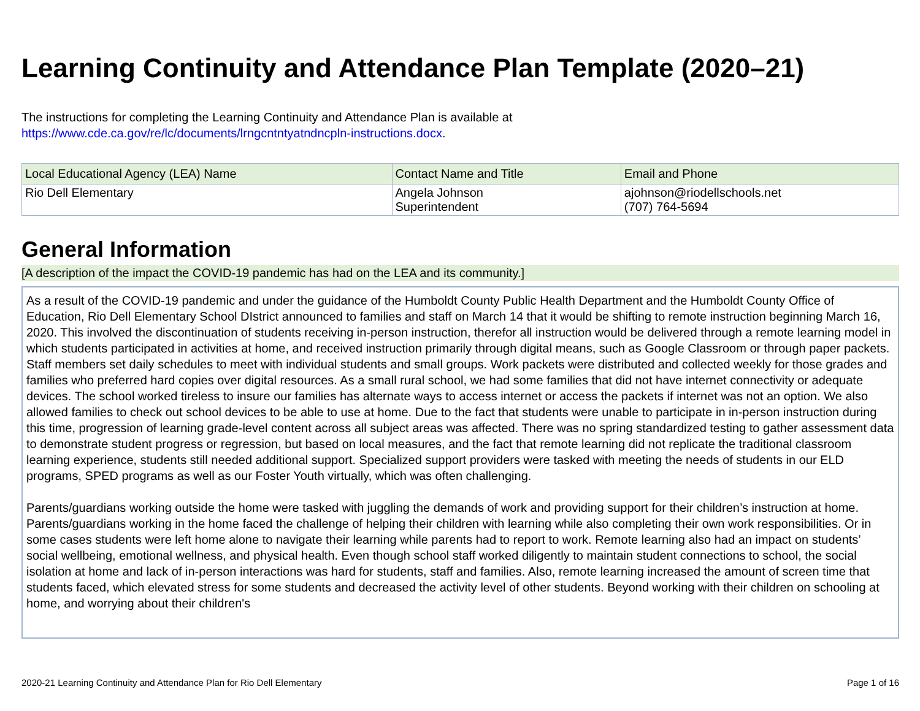Learning Continuity and Attendance Plan Template (2020–21)
The instructions for completing the Learning Continuity and Attendance Plan is available at
https://www.cde.ca.gov/re/lc/documents/lrngcntntyatndncpln-instructions.docx.
| Local Educational Agency (LEA) Name | Contact Name and Title | Email and Phone |
| --- | --- | --- |
| Rio Dell Elementary | Angela Johnson Superintendent | ajohnson@riodellschools.net (707) 764-5694 |
General Information
[A description of the impact the COVID-19 pandemic has had on the LEA and its community.]
As a result of the COVID-19 pandemic and under the guidance of the Humboldt County Public Health Department and the Humboldt County Office of Education, Rio Dell Elementary School DIstrict announced to families and staff on March 14 that it would be shifting to remote instruction beginning March 16, 2020. This involved the discontinuation of students receiving in-person instruction, therefor all instruction would be delivered through a remote learning model in which students participated in activities at home, and received instruction primarily through digital means, such as Google Classroom or through paper packets. Staff members set daily schedules to meet with individual students and small groups. Work packets were distributed and collected weekly for those grades and families who preferred hard copies over digital resources. As a small rural school, we had some families that did not have internet connectivity or adequate devices. The school worked tireless to insure our families has alternate ways to access internet or access the packets if internet was not an option. We also allowed families to check out school devices to be able to use at home. Due to the fact that students were unable to participate in in-person instruction during this time, progression of learning grade-level content across all subject areas was affected. There was no spring standardized testing to gather assessment data to demonstrate student progress or regression, but based on local measures, and the fact that remote learning did not replicate the traditional classroom learning experience, students still needed additional support. Specialized support providers were tasked with meeting the needs of students in our ELD programs, SPED programs as well as our Foster Youth virtually, which was often challenging.
Parents/guardians working outside the home were tasked with juggling the demands of work and providing support for their children’s instruction at home. Parents/guardians working in the home faced the challenge of helping their children with learning while also completing their own work responsibilities. Or in some cases students were left home alone to navigate their learning while parents had to report to work. Remote learning also had an impact on students’ social wellbeing, emotional wellness, and physical health. Even though school staff worked diligently to maintain student connections to school, the social isolation at home and lack of in-person interactions was hard for students, staff and families. Also, remote learning increased the amount of screen time that students faced, which elevated stress for some students and decreased the activity level of other students. Beyond working with their children on schooling at home, and worrying about their children's
2020-21 Learning Continuity and Attendance Plan for Rio Dell Elementary Page 1 of 16